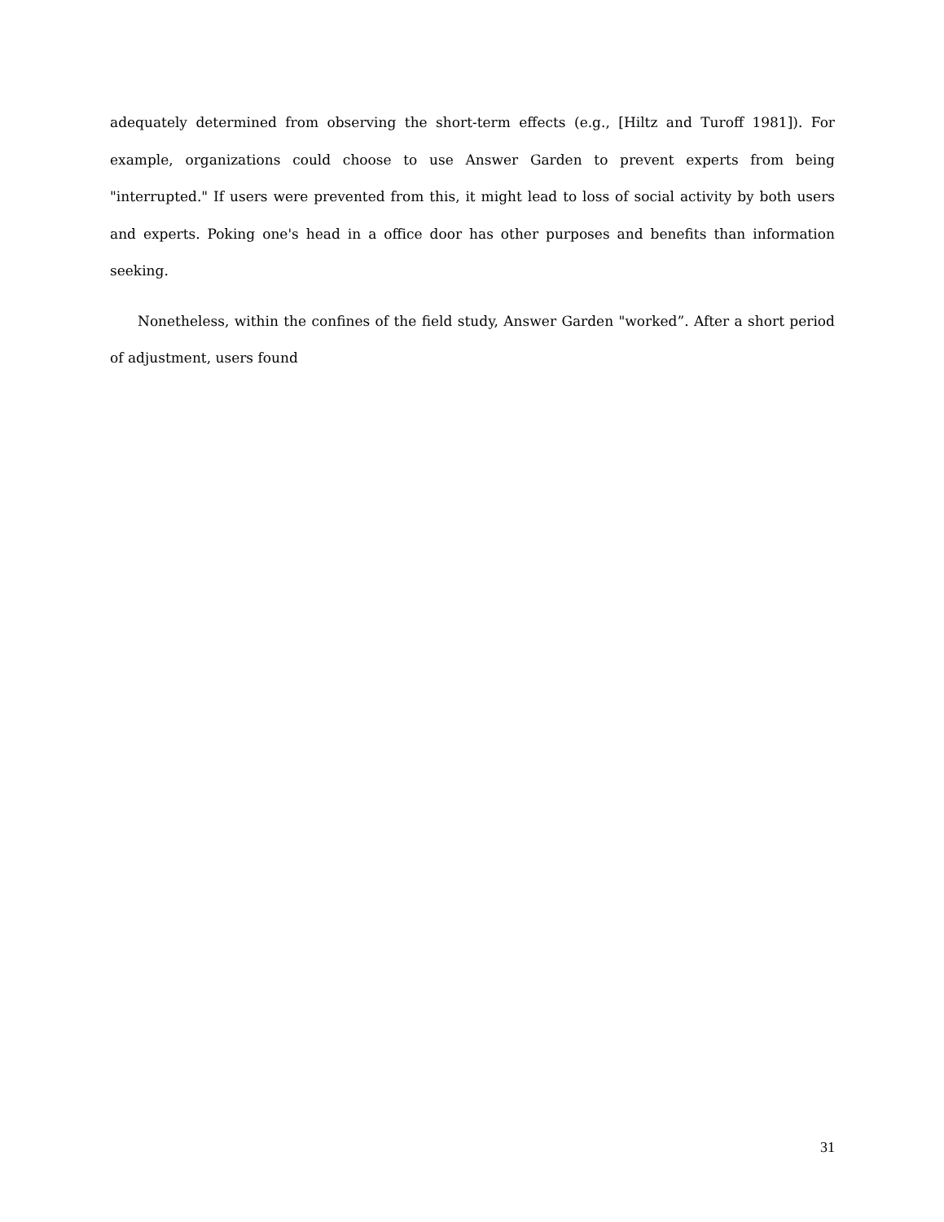adequately determined from observing the short-term effects (e.g., [Hiltz and Turoff 1981]). For example, organizations could choose to use Answer Garden to prevent experts from being "interrupted." If users were prevented from this, it might lead to loss of social activity by both users and experts. Poking one's head in a office door has other purposes and benefits than information seeking.
Nonetheless, within the confines of the field study, Answer Garden "worked”. After a short period of adjustment, users found
31